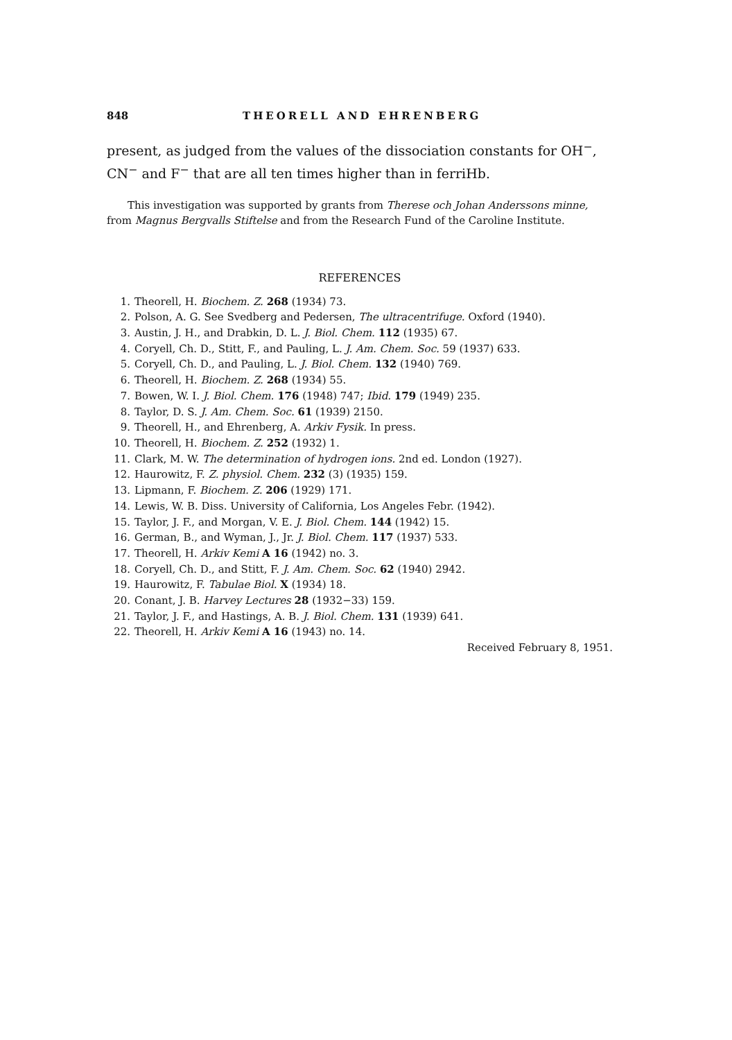848 THEORELL AND EHRENBERG
present, as judged from the values of the dissociation constants for OH<sup>−</sup>, CN<sup>−</sup> and F<sup>−</sup> that are all ten times higher than in ferriHb.
This investigation was supported by grants from Therese och Johan Anderssons minne, from Magnus Bergvalls Stiftelse and from the Research Fund of the Caroline Institute.
REFERENCES
1. Theorell, H. Biochem. Z. 268 (1934) 73.
2. Polson, A. G. See Svedberg and Pedersen, The ultracentrifuge. Oxford (1940).
3. Austin, J. H., and Drabkin, D. L. J. Biol. Chem. 112 (1935) 67.
4. Coryell, Ch. D., Stitt, F., and Pauling, L. J. Am. Chem. Soc. 59 (1937) 633.
5. Coryell, Ch. D., and Pauling, L. J. Biol. Chem. 132 (1940) 769.
6. Theorell, H. Biochem. Z. 268 (1934) 55.
7. Bowen, W. I. J. Biol. Chem. 176 (1948) 747; Ibid. 179 (1949) 235.
8. Taylor, D. S. J. Am. Chem. Soc. 61 (1939) 2150.
9. Theorell, H., and Ehrenberg, A. Arkiv Fysik. In press.
10. Theorell, H. Biochem. Z. 252 (1932) 1.
11. Clark, M. W. The determination of hydrogen ions. 2nd ed. London (1927).
12. Haurowitz, F. Z. physiol. Chem. 232 (3) (1935) 159.
13. Lipmann, F. Biochem. Z. 206 (1929) 171.
14. Lewis, W. B. Diss. University of California, Los Angeles Febr. (1942).
15. Taylor, J. F., and Morgan, V. E. J. Biol. Chem. 144 (1942) 15.
16. German, B., and Wyman, J., Jr. J. Biol. Chem. 117 (1937) 533.
17. Theorell, H. Arkiv Kemi A 16 (1942) no. 3.
18. Coryell, Ch. D., and Stitt, F. J. Am. Chem. Soc. 62 (1940) 2942.
19. Haurowitz, F. Tabulae Biol. X (1934) 18.
20. Conant, J. B. Harvey Lectures 28 (1932−33) 159.
21. Taylor, J. F., and Hastings, A. B. J. Biol. Chem. 131 (1939) 641.
22. Theorell, H. Arkiv Kemi A 16 (1943) no. 14.
Received February 8, 1951.